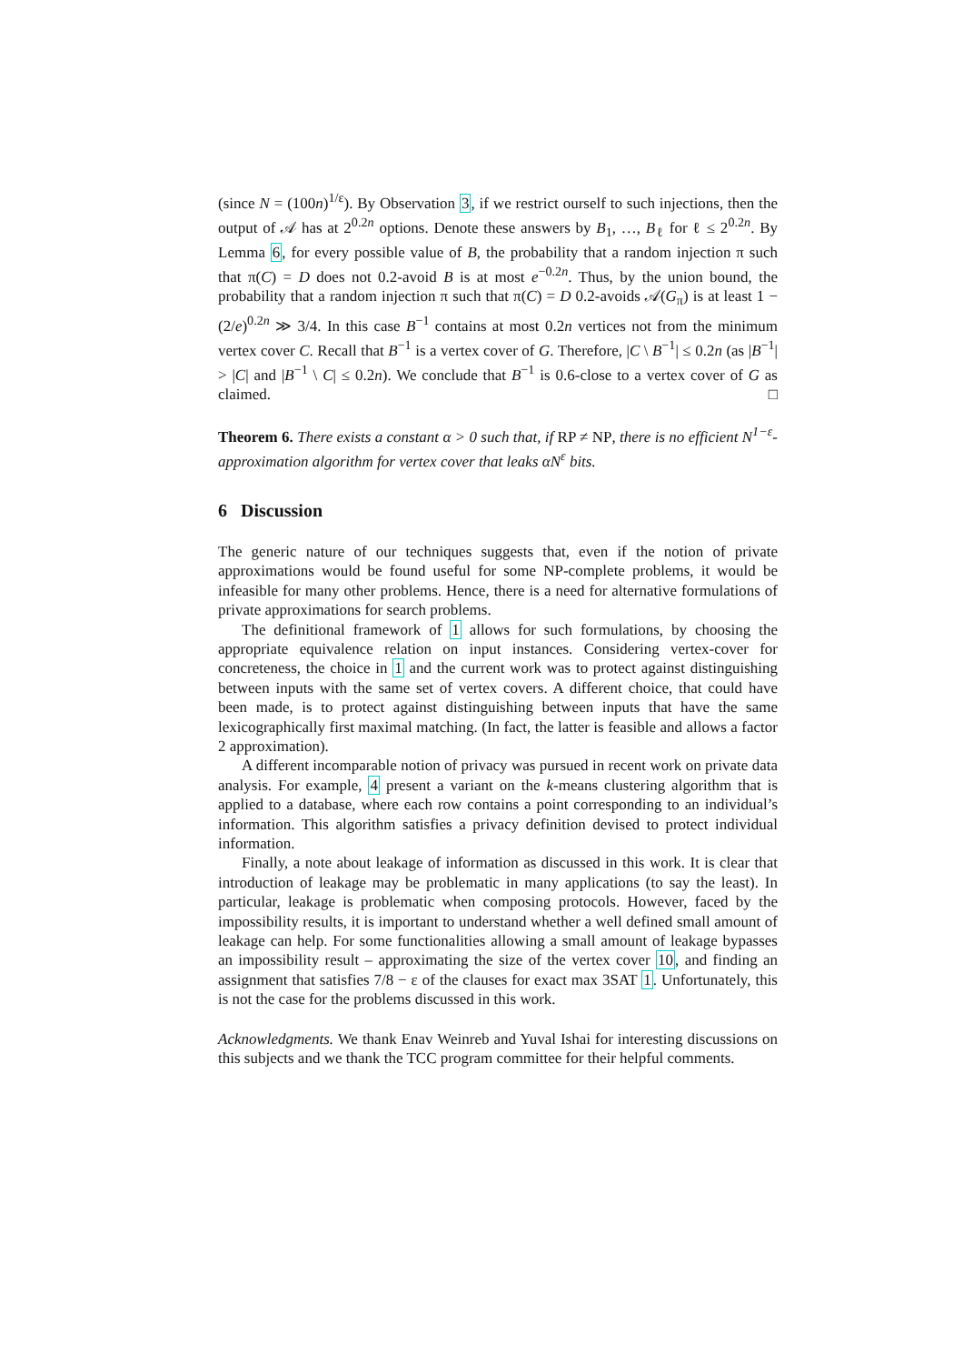(since N = (100n)<sup>1/ε</sup>). By Observation 3, if we restrict ourself to such injections, then the output of 𝒜 has at 2<sup>0.2n</sup> options. Denote these answers by B<sub>1</sub>, …, B<sub>ℓ</sub> for ℓ ≤ 2<sup>0.2n</sup>. By Lemma 6, for every possible value of B, the probability that a random injection π such that π(C) = D does not 0.2-avoid B is at most e<sup>−0.2n</sup>. Thus, by the union bound, the probability that a random injection π such that π(C) = D 0.2-avoids 𝒜(G<sub>π</sub>) is at least 1 − (2/e)<sup>0.2n</sup> ≫ 3/4. In this case B<sup>−1</sup> contains at most 0.2n vertices not from the minimum vertex cover C. Recall that B<sup>−1</sup> is a vertex cover of G. Therefore, |C \ B<sup>−1</sup>| ≤ 0.2n (as |B<sup>−1</sup>| > |C| and |B<sup>−1</sup> \ C| ≤ 0.2n). We conclude that B<sup>−1</sup> is 0.6-close to a vertex cover of G as claimed. □
Theorem 6. There exists a constant α > 0 such that, if RP ≠ NP, there is no efficient N<sup>1−ε</sup>-approximation algorithm for vertex cover that leaks αN<sup>ε</sup> bits.
6 Discussion
The generic nature of our techniques suggests that, even if the notion of private approximations would be found useful for some NP-complete problems, it would be infeasible for many other problems. Hence, there is a need for alternative formulations of private approximations for search problems.
The definitional framework of 1 allows for such formulations, by choosing the appropriate equivalence relation on input instances. Considering vertex-cover for concreteness, the choice in 1 and the current work was to protect against distinguishing between inputs with the same set of vertex covers. A different choice, that could have been made, is to protect against distinguishing between inputs that have the same lexicographically first maximal matching. (In fact, the latter is feasible and allows a factor 2 approximation).
A different incomparable notion of privacy was pursued in recent work on private data analysis. For example, 4 present a variant on the k-means clustering algorithm that is applied to a database, where each row contains a point corresponding to an individual’s information. This algorithm satisfies a privacy definition devised to protect individual information.
Finally, a note about leakage of information as discussed in this work. It is clear that introduction of leakage may be problematic in many applications (to say the least). In particular, leakage is problematic when composing protocols. However, faced by the impossibility results, it is important to understand whether a well defined small amount of leakage can help. For some functionalities allowing a small amount of leakage bypasses an impossibility result – approximating the size of the vertex cover 10, and finding an assignment that satisfies 7/8 − ε of the clauses for exact max 3SAT 1. Unfortunately, this is not the case for the problems discussed in this work.
Acknowledgments. We thank Enav Weinreb and Yuval Ishai for interesting discussions on this subjects and we thank the TCC program committee for their helpful comments.